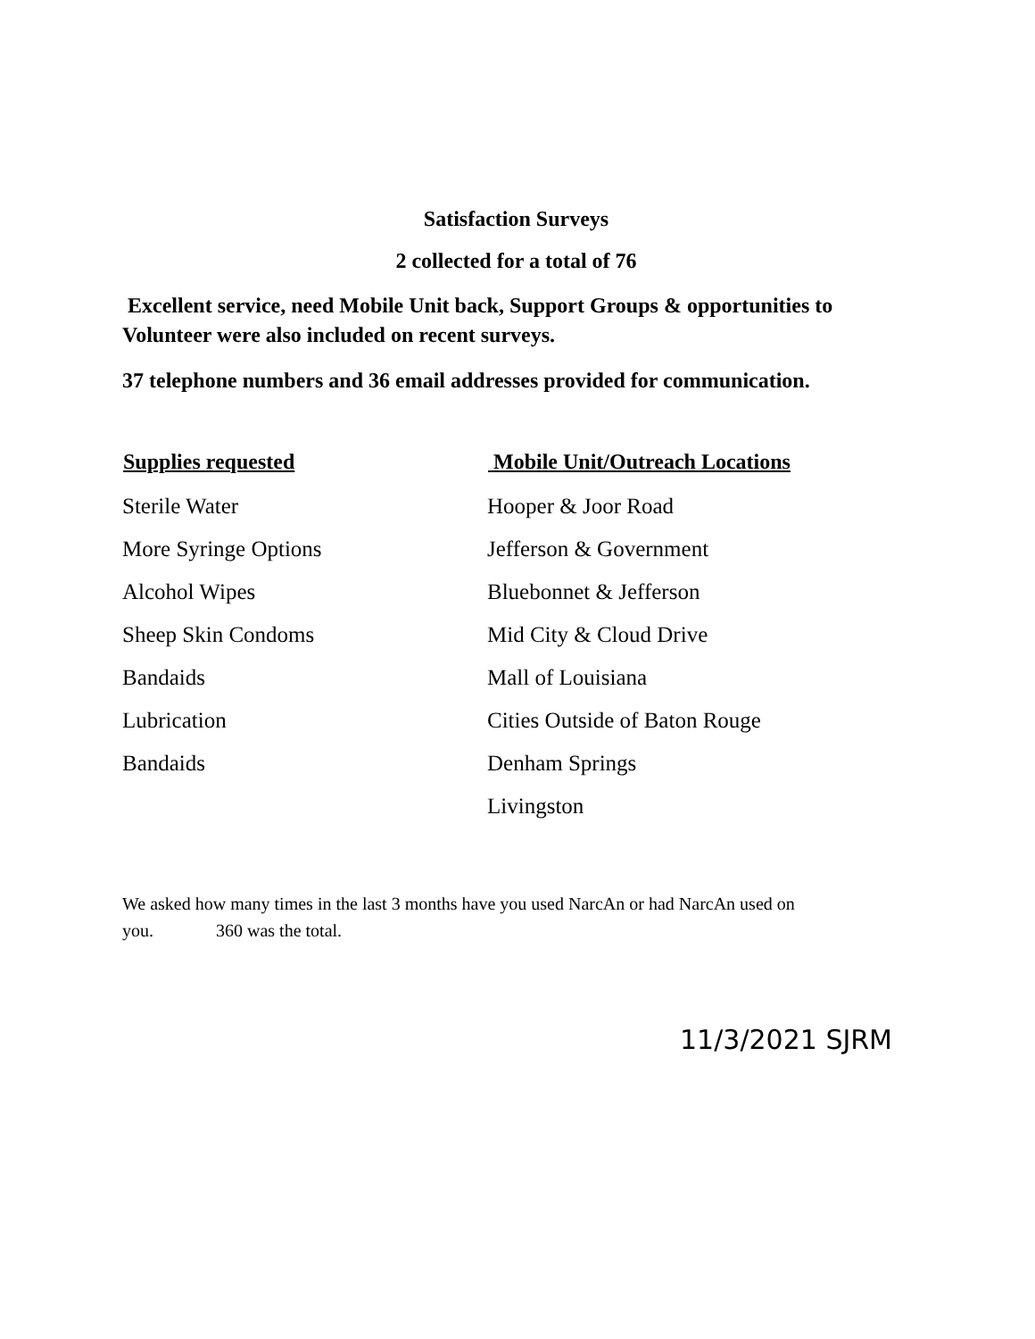Satisfaction Surveys
2 collected for a total of 76
Excellent service, need Mobile Unit back, Support Groups & opportunities to Volunteer were also included on recent surveys.
37 telephone numbers and 36 email addresses provided for communication.
| Supplies requested | Mobile Unit/Outreach Locations |
| --- | --- |
| Sterile Water | Hooper & Joor Road |
| More Syringe Options | Jefferson & Government |
| Alcohol Wipes | Bluebonnet & Jefferson |
| Sheep Skin Condoms | Mid City & Cloud Drive |
| Bandaids | Mall of Louisiana |
| Lubrication | Cities Outside of Baton Rouge |
| Bandaids | Denham Springs |
| | Livingston |
We asked how many times in the last 3 months have you used NarcAn or had NarcAn used on you. 360 was the total.
11/3/2021 SJRM